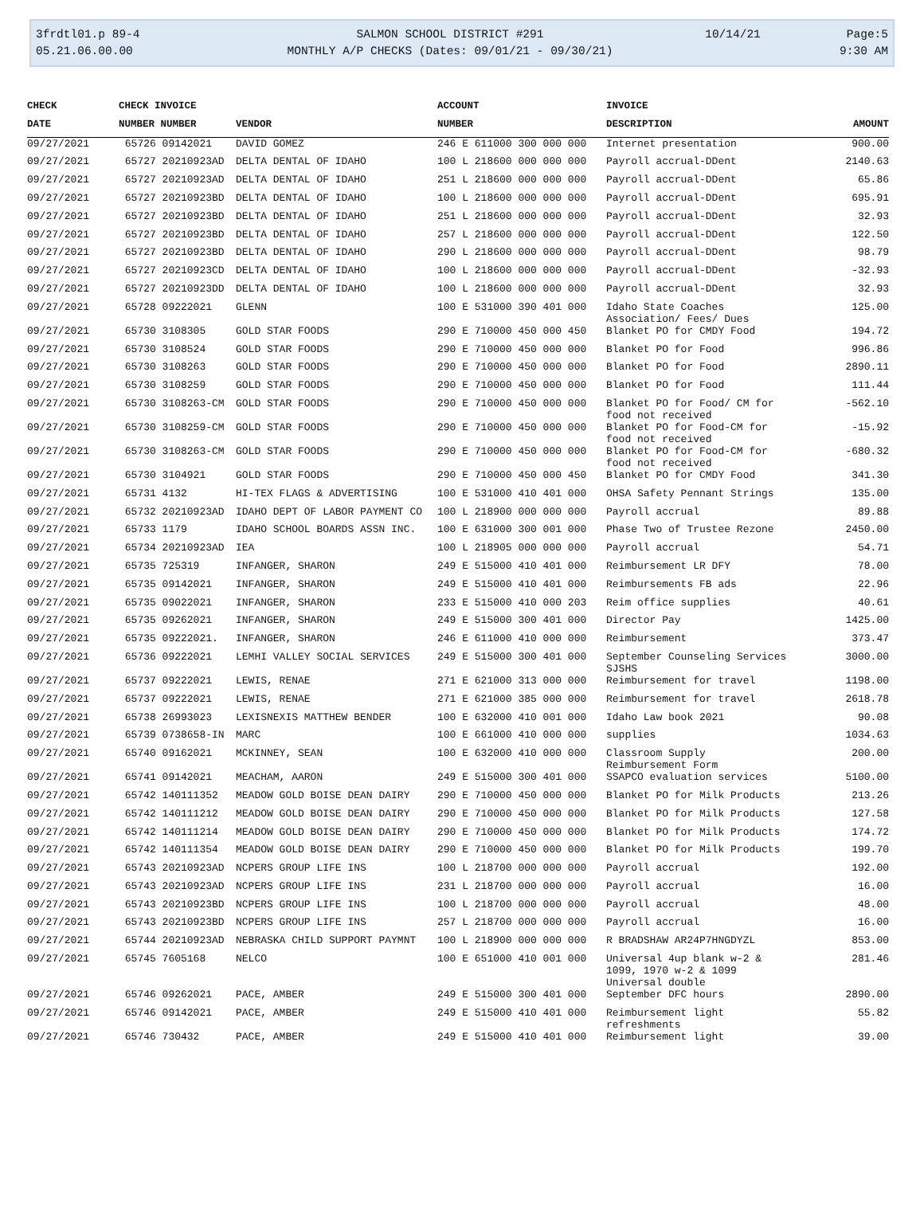3frdtl01.p 89-4
05.21.06.00.00
SALMON SCHOOL DISTRICT #291
MONTHLY A/P CHECKS (Dates: 09/01/21 - 09/30/21)
10/14/21
Page:5
9:30 AM
| CHECK | CHECK INVOICE | | ACCOUNT | INVOICE | |
| --- | --- | --- | --- | --- | --- |
| DATE | NUMBER NUMBER | VENDOR | NUMBER | DESCRIPTION | AMOUNT |
| 09/27/2021 | 65726 09142021 | DAVID GOMEZ | 246 E 611000 300 000 000 | Internet presentation | 900.00 |
| 09/27/2021 | 65727 20210923AD | DELTA DENTAL OF IDAHO | 100 L 218600 000 000 000 | Payroll accrual-DDent | 2140.63 |
| 09/27/2021 | 65727 20210923AD | DELTA DENTAL OF IDAHO | 251 L 218600 000 000 000 | Payroll accrual-DDent | 65.86 |
| 09/27/2021 | 65727 20210923BD | DELTA DENTAL OF IDAHO | 100 L 218600 000 000 000 | Payroll accrual-DDent | 695.91 |
| 09/27/2021 | 65727 20210923BD | DELTA DENTAL OF IDAHO | 251 L 218600 000 000 000 | Payroll accrual-DDent | 32.93 |
| 09/27/2021 | 65727 20210923BD | DELTA DENTAL OF IDAHO | 257 L 218600 000 000 000 | Payroll accrual-DDent | 122.50 |
| 09/27/2021 | 65727 20210923BD | DELTA DENTAL OF IDAHO | 290 L 218600 000 000 000 | Payroll accrual-DDent | 98.79 |
| 09/27/2021 | 65727 20210923CD | DELTA DENTAL OF IDAHO | 100 L 218600 000 000 000 | Payroll accrual-DDent | -32.93 |
| 09/27/2021 | 65727 20210923DD | DELTA DENTAL OF IDAHO | 100 L 218600 000 000 000 | Payroll accrual-DDent | 32.93 |
| 09/27/2021 | 65728 09222021 | GLENN | 100 E 531000 390 401 000 | Idaho State Coaches Association/ Fees/ Dues | 125.00 |
| 09/27/2021 | 65730 3108305 | GOLD STAR FOODS | 290 E 710000 450 000 450 | Blanket PO for CMDY Food | 194.72 |
| 09/27/2021 | 65730 3108524 | GOLD STAR FOODS | 290 E 710000 450 000 000 | Blanket PO for Food | 996.86 |
| 09/27/2021 | 65730 3108263 | GOLD STAR FOODS | 290 E 710000 450 000 000 | Blanket PO for Food | 2890.11 |
| 09/27/2021 | 65730 3108259 | GOLD STAR FOODS | 290 E 710000 450 000 000 | Blanket PO for Food | 111.44 |
| 09/27/2021 | 65730 3108263-CM | GOLD STAR FOODS | 290 E 710000 450 000 000 | Blanket PO for Food/ CM for food not received | -562.10 |
| 09/27/2021 | 65730 3108259-CM | GOLD STAR FOODS | 290 E 710000 450 000 000 | Blanket PO for Food-CM for food not received | -15.92 |
| 09/27/2021 | 65730 3108263-CM | GOLD STAR FOODS | 290 E 710000 450 000 000 | Blanket PO for Food-CM for food not received | -680.32 |
| 09/27/2021 | 65730 3104921 | GOLD STAR FOODS | 290 E 710000 450 000 450 | Blanket PO for CMDY Food | 341.30 |
| 09/27/2021 | 65731 4132 | HI-TEX FLAGS & ADVERTISING | 100 E 531000 410 401 000 | OHSA Safety Pennant Strings | 135.00 |
| 09/27/2021 | 65732 20210923AD | IDAHO DEPT OF LABOR PAYMENT CO | 100 L 218900 000 000 000 | Payroll accrual | 89.88 |
| 09/27/2021 | 65733 1179 | IDAHO SCHOOL BOARDS ASSN INC. | 100 E 631000 300 001 000 | Phase Two of Trustee Rezone | 2450.00 |
| 09/27/2021 | 65734 20210923AD | IEA | 100 L 218905 000 000 000 | Payroll accrual | 54.71 |
| 09/27/2021 | 65735 725319 | INFANGER, SHARON | 249 E 515000 410 401 000 | Reimbursement LR DFY | 78.00 |
| 09/27/2021 | 65735 09142021 | INFANGER, SHARON | 249 E 515000 410 401 000 | Reimbursements FB ads | 22.96 |
| 09/27/2021 | 65735 09022021 | INFANGER, SHARON | 233 E 515000 410 000 203 | Reim office supplies | 40.61 |
| 09/27/2021 | 65735 09262021 | INFANGER, SHARON | 249 E 515000 300 401 000 | Director Pay | 1425.00 |
| 09/27/2021 | 65735 09222021. | INFANGER, SHARON | 246 E 611000 410 000 000 | Reimbursement | 373.47 |
| 09/27/2021 | 65736 09222021 | LEMHI VALLEY SOCIAL SERVICES | 249 E 515000 300 401 000 | September Counseling Services SJSHS | 3000.00 |
| 09/27/2021 | 65737 09222021 | LEWIS, RENAE | 271 E 621000 313 000 000 | Reimbursement for travel | 1198.00 |
| 09/27/2021 | 65737 09222021 | LEWIS, RENAE | 271 E 621000 385 000 000 | Reimbursement for travel | 2618.78 |
| 09/27/2021 | 65738 26993023 | LEXISNEXIS MATTHEW BENDER | 100 E 632000 410 001 000 | Idaho Law book 2021 | 90.08 |
| 09/27/2021 | 65739 0738658-IN | MARC | 100 E 661000 410 000 000 | supplies | 1034.63 |
| 09/27/2021 | 65740 09162021 | MCKINNEY, SEAN | 100 E 632000 410 000 000 | Classroom Supply Reimbursement Form | 200.00 |
| 09/27/2021 | 65741 09142021 | MEACHAM, AARON | 249 E 515000 300 401 000 | SSAPCO evaluation services | 5100.00 |
| 09/27/2021 | 65742 140111352 | MEADOW GOLD BOISE DEAN DAIRY | 290 E 710000 450 000 000 | Blanket PO for Milk Products | 213.26 |
| 09/27/2021 | 65742 140111212 | MEADOW GOLD BOISE DEAN DAIRY | 290 E 710000 450 000 000 | Blanket PO for Milk Products | 127.58 |
| 09/27/2021 | 65742 140111214 | MEADOW GOLD BOISE DEAN DAIRY | 290 E 710000 450 000 000 | Blanket PO for Milk Products | 174.72 |
| 09/27/2021 | 65742 140111354 | MEADOW GOLD BOISE DEAN DAIRY | 290 E 710000 450 000 000 | Blanket PO for Milk Products | 199.70 |
| 09/27/2021 | 65743 20210923AD | NCPERS GROUP LIFE INS | 100 L 218700 000 000 000 | Payroll accrual | 192.00 |
| 09/27/2021 | 65743 20210923AD | NCPERS GROUP LIFE INS | 231 L 218700 000 000 000 | Payroll accrual | 16.00 |
| 09/27/2021 | 65743 20210923BD | NCPERS GROUP LIFE INS | 100 L 218700 000 000 000 | Payroll accrual | 48.00 |
| 09/27/2021 | 65743 20210923BD | NCPERS GROUP LIFE INS | 257 L 218700 000 000 000 | Payroll accrual | 16.00 |
| 09/27/2021 | 65744 20210923AD | NEBRASKA CHILD SUPPORT PAYMNT | 100 L 218900 000 000 000 | R BRADSHAW AR24P7HNGDYZL | 853.00 |
| 09/27/2021 | 65745 7605168 | NELCO | 100 E 651000 410 001 000 | Universal 4up blank w-2 & 1099, 1970 w-2 & 1099 Universal double | 281.46 |
| 09/27/2021 | 65746 09262021 | PACE, AMBER | 249 E 515000 300 401 000 | September DFC hours | 2890.00 |
| 09/27/2021 | 65746 09142021 | PACE, AMBER | 249 E 515000 410 401 000 | Reimbursement light refreshments | 55.82 |
| 09/27/2021 | 65746 730432 | PACE, AMBER | 249 E 515000 410 401 000 | Reimbursement light | 39.00 |